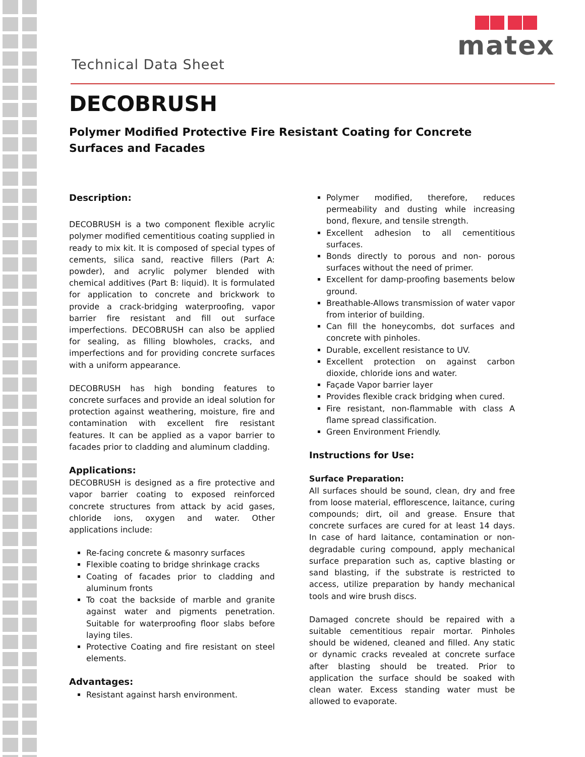Technical Data Sheet
matex
DECOBRUSH
Polymer Modified Protective Fire Resistant Coating for Concrete Surfaces and Facades
Description:
DECOBRUSH is a two component flexible acrylic polymer modified cementitious coating supplied in ready to mix kit. It is composed of special types of cements, silica sand, reactive fillers (Part A: powder), and acrylic polymer blended with chemical additives (Part B: liquid). It is formulated for application to concrete and brickwork to provide a crack-bridging waterproofing, vapor barrier fire resistant and fill out surface imperfections. DECOBRUSH can also be applied for sealing, as filling blowholes, cracks, and imperfections and for providing concrete surfaces with a uniform appearance.
DECOBRUSH has high bonding features to concrete surfaces and provide an ideal solution for protection against weathering, moisture, fire and contamination with excellent fire resistant features. It can be applied as a vapor barrier to facades prior to cladding and aluminum cladding.
Applications:
DECOBRUSH is designed as a fire protective and vapor barrier coating to exposed reinforced concrete structures from attack by acid gases, chloride ions, oxygen and water. Other applications include:
Re-facing concrete & masonry surfaces
Flexible coating to bridge shrinkage cracks
Coating of facades prior to cladding and aluminum fronts
To coat the backside of marble and granite against water and pigments penetration. Suitable for waterproofing floor slabs before laying tiles.
Protective Coating and fire resistant on steel elements.
Advantages:
Resistant against harsh environment.
Polymer modified, therefore, reduces permeability and dusting while increasing bond, flexure, and tensile strength.
Excellent adhesion to all cementitious surfaces.
Bonds directly to porous and non- porous surfaces without the need of primer.
Excellent for damp-proofing basements below ground.
Breathable-Allows transmission of water vapor from interior of building.
Can fill the honeycombs, dot surfaces and concrete with pinholes.
Durable, excellent resistance to UV.
Excellent protection on against carbon dioxide, chloride ions and water.
Façade Vapor barrier layer
Provides flexible crack bridging when cured.
Fire resistant, non-flammable with class A flame spread classification.
Green Environment Friendly.
Instructions for Use:
Surface Preparation:
All surfaces should be sound, clean, dry and free from loose material, efflorescence, laitance, curing compounds; dirt, oil and grease. Ensure that concrete surfaces are cured for at least 14 days. In case of hard laitance, contamination or non-degradable curing compound, apply mechanical surface preparation such as, captive blasting or sand blasting, if the substrate is restricted to access, utilize preparation by handy mechanical tools and wire brush discs.
Damaged concrete should be repaired with a suitable cementitious repair mortar. Pinholes should be widened, cleaned and filled. Any static or dynamic cracks revealed at concrete surface after blasting should be treated. Prior to application the surface should be soaked with clean water. Excess standing water must be allowed to evaporate.